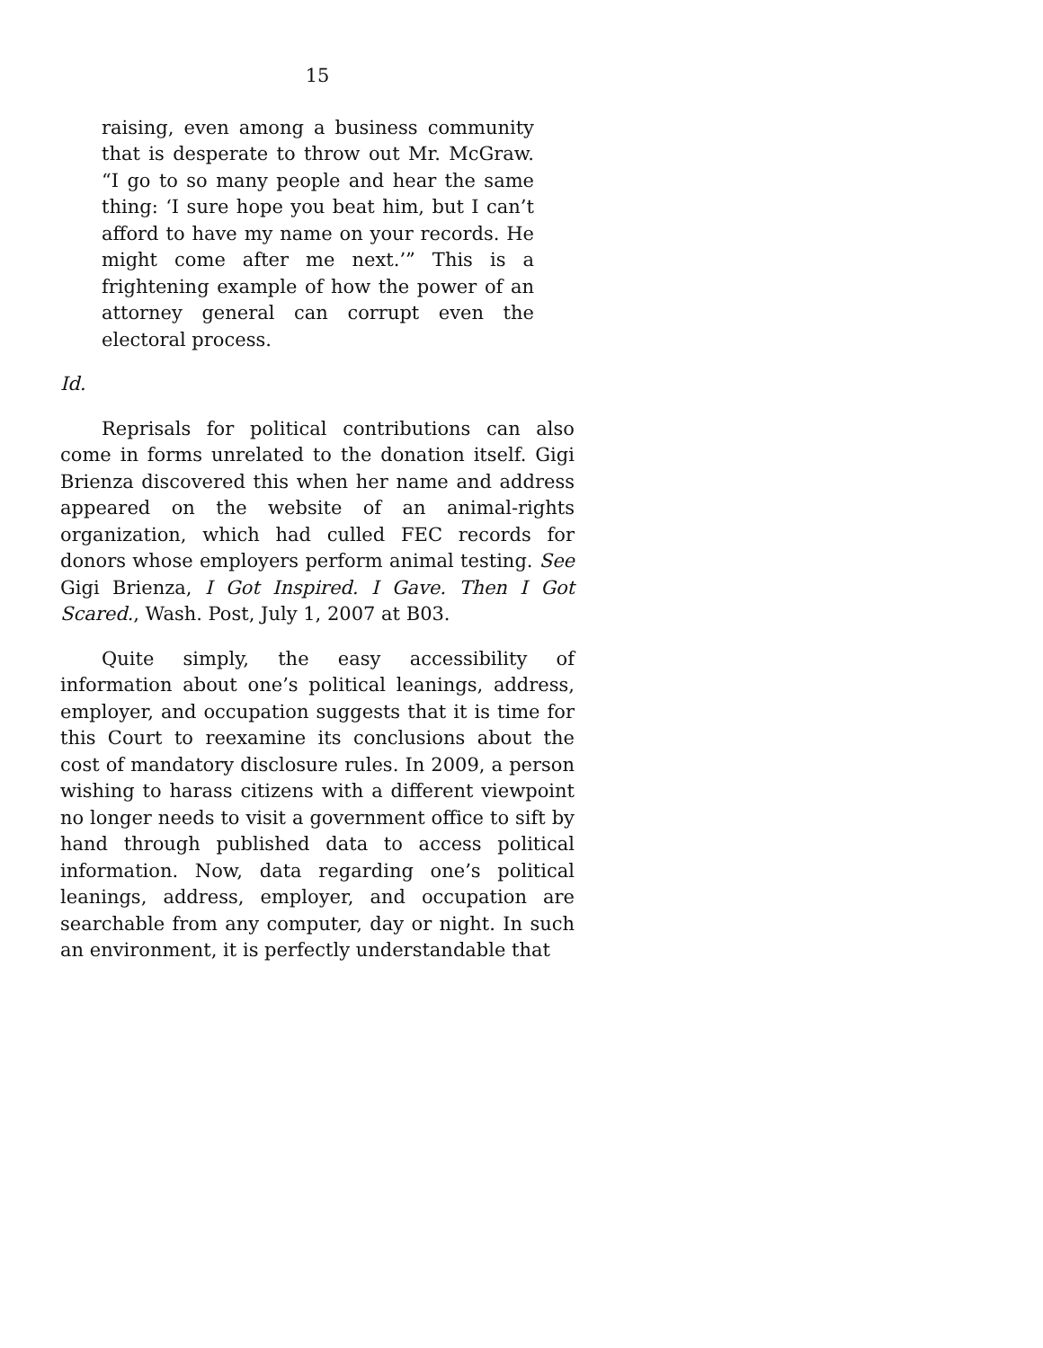15
raising, even among a business community that is desperate to throw out Mr. McGraw. “I go to so many people and hear the same thing: ‘I sure hope you beat him, but I can’t afford to have my name on your records. He might come after me next.’” This is a frightening example of how the power of an attorney general can corrupt even the electoral process.
Id.
Reprisals for political contributions can also come in forms unrelated to the donation itself. Gigi Brienza discovered this when her name and address appeared on the website of an animal-rights organization, which had culled FEC records for donors whose employers perform animal testing. See Gigi Brienza, I Got Inspired. I Gave. Then I Got Scared., Wash. Post, July 1, 2007 at B03.
Quite simply, the easy accessibility of information about one’s political leanings, address, employer, and occupation suggests that it is time for this Court to reexamine its conclusions about the cost of mandatory disclosure rules. In 2009, a person wishing to harass citizens with a different viewpoint no longer needs to visit a government office to sift by hand through published data to access political information. Now, data regarding one’s political leanings, address, employer, and occupation are searchable from any computer, day or night. In such an environment, it is perfectly understandable that